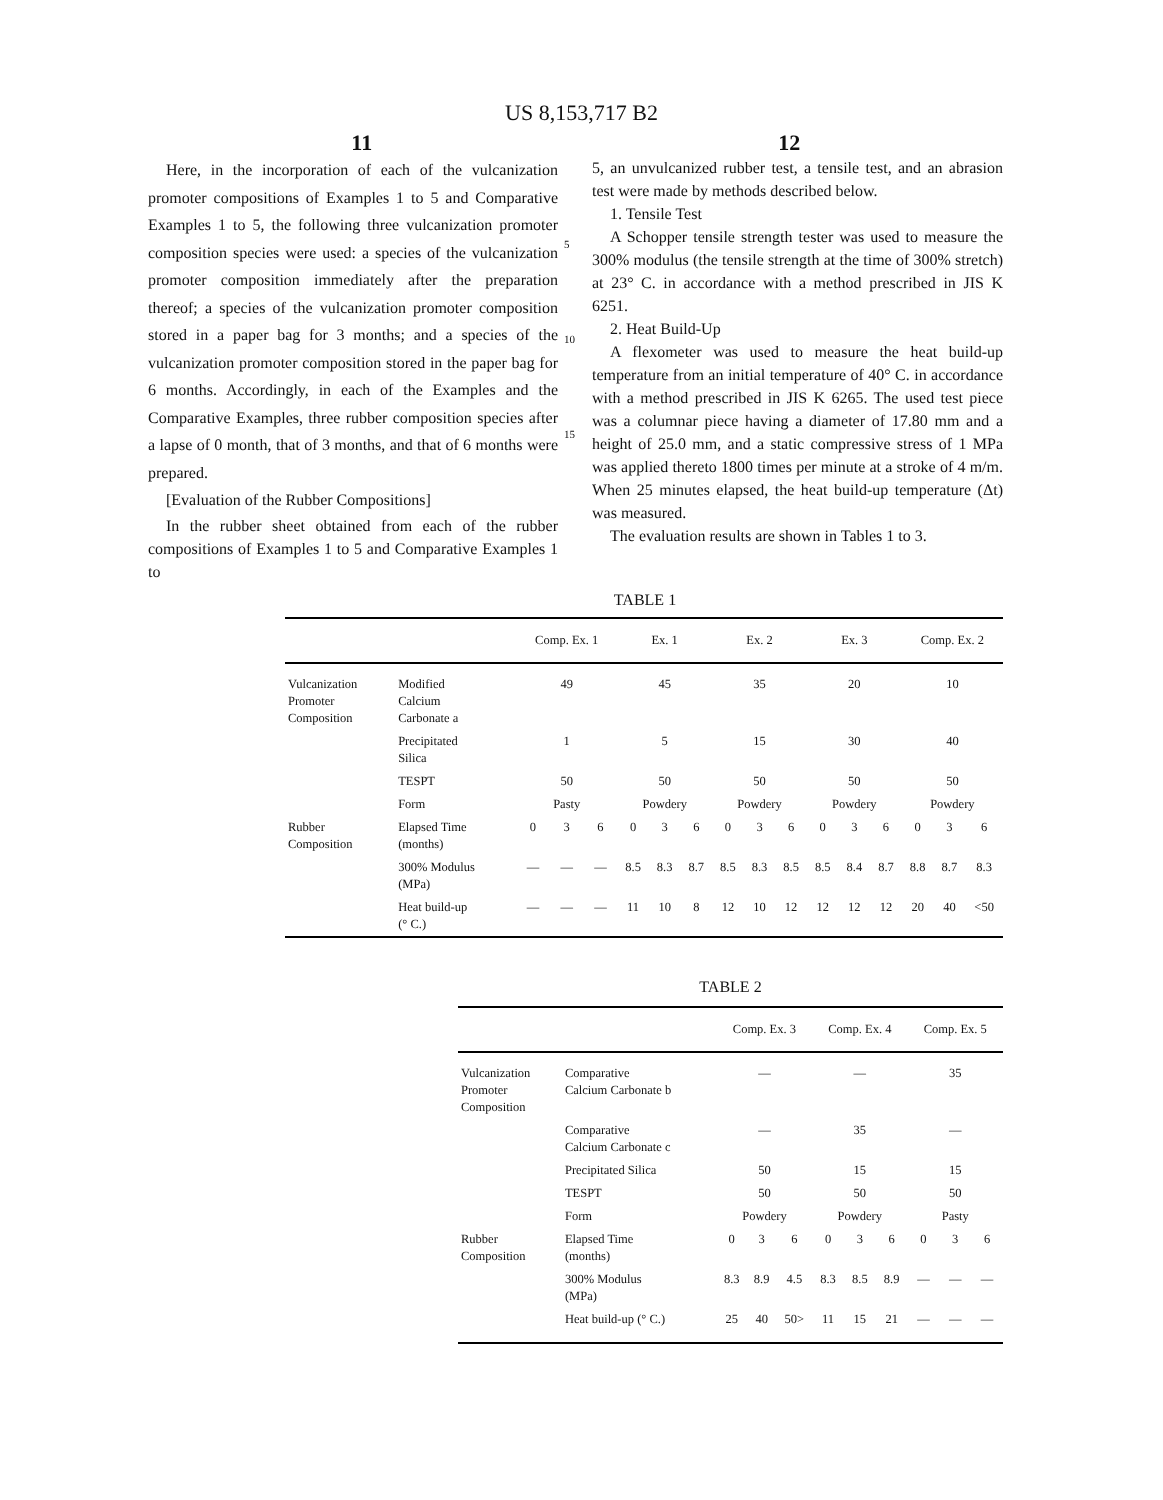US 8,153,717 B2
11 12
Here, in the incorporation of each of the vulcanization promoter compositions of Examples 1 to 5 and Comparative Examples 1 to 5, the following three vulcanization promoter composition species were used: a species of the vulcanization promoter composition immediately after the preparation thereof; a species of the vulcanization promoter composition stored in a paper bag for 3 months; and a species of the vulcanization promoter composition stored in the paper bag for 6 months. Accordingly, in each of the Examples and the Comparative Examples, three rubber composition species after a lapse of 0 month, that of 3 months, and that of 6 months were prepared.
[Evaluation of the Rubber Compositions]
In the rubber sheet obtained from each of the rubber compositions of Examples 1 to 5 and Comparative Examples 1 to
5
10
15
5, an unvulcanized rubber test, a tensile test, and an abrasion test were made by methods described below.
1. Tensile Test
A Schopper tensile strength tester was used to measure the 300% modulus (the tensile strength at the time of 300% stretch) at 23° C. in accordance with a method prescribed in JIS K 6251.
2. Heat Build-Up
A flexometer was used to measure the heat build-up temperature from an initial temperature of 40° C. in accordance with a method prescribed in JIS K 6265. The used test piece was a columnar piece having a diameter of 17.80 mm and a height of 25.0 mm, and a static compressive stress of 1 MPa was applied thereto 1800 times per minute at a stroke of 4 m/m. When 25 minutes elapsed, the heat build-up temperature (Δt) was measured.
The evaluation results are shown in Tables 1 to 3.
TABLE 1
| | | Comp. Ex. 1 | | | Ex. 1 | | | Ex. 2 | | | Ex. 3 | | | Comp. Ex. 2 | | |
| --- | --- | --- | --- | --- | --- | --- | --- | --- | --- | --- | --- | --- | --- | --- | --- | --- |
| Vulcanization Promoter Composition | Modified Calcium Carbonate a | 49 | | | 45 | | | 35 | | | 20 | | | 10 | | |
| | Precipitated Silica | 1 | | | 5 | | | 15 | | | 30 | | | 40 | | |
| | TESPT | 50 | | | 50 | | | 50 | | | 50 | | | 50 | | |
| | Form | Pasty | | | Powdery | | | Powdery | | | Powdery | | | Powdery | | |
| Rubber Composition | Elapsed Time (months) | 0 | 3 | 6 | 0 | 3 | 6 | 0 | 3 | 6 | 0 | 3 | 6 | 0 | 3 | 6 |
| | 300% Modulus (MPa) | — | — | — | 8.5 | 8.3 | 8.7 | 8.5 | 8.3 | 8.5 | 8.5 | 8.4 | 8.7 | 8.8 | 8.7 | 8.3 |
| | Heat build-up (° C.) | — | — | — | 11 | 10 | 8 | 12 | 10 | 12 | 12 | 12 | 12 | 20 | 40 | <50 |
TABLE 2
| | | Comp. Ex. 3 | | | Comp. Ex. 4 | | | Comp. Ex. 5 | | |
| --- | --- | --- | --- | --- | --- | --- | --- | --- | --- | --- |
| Vulcanization Promoter Composition | Comparative Calcium Carbonate b | — | | | — | | | 35 | | |
| | Comparative Calcium Carbonate c | — | | | 35 | | | — | | |
| | Precipitated Silica | 50 | | | 15 | | | 15 | | |
| | TESPT | 50 | | | 50 | | | 50 | | |
| | Form | Powdery | | | Powdery | | | Pasty | | |
| Rubber Composition | Elapsed Time (months) | 0 | 3 | 6 | 0 | 3 | 6 | 0 | 3 | 6 |
| | 300% Modulus (MPa) | 8.3 | 8.9 | 4.5 | 8.3 | 8.5 | 8.9 | — | — | — |
| | Heat build-up (° C.) | 25 | 40 | 50> | 11 | 15 | 21 | — | — | — |